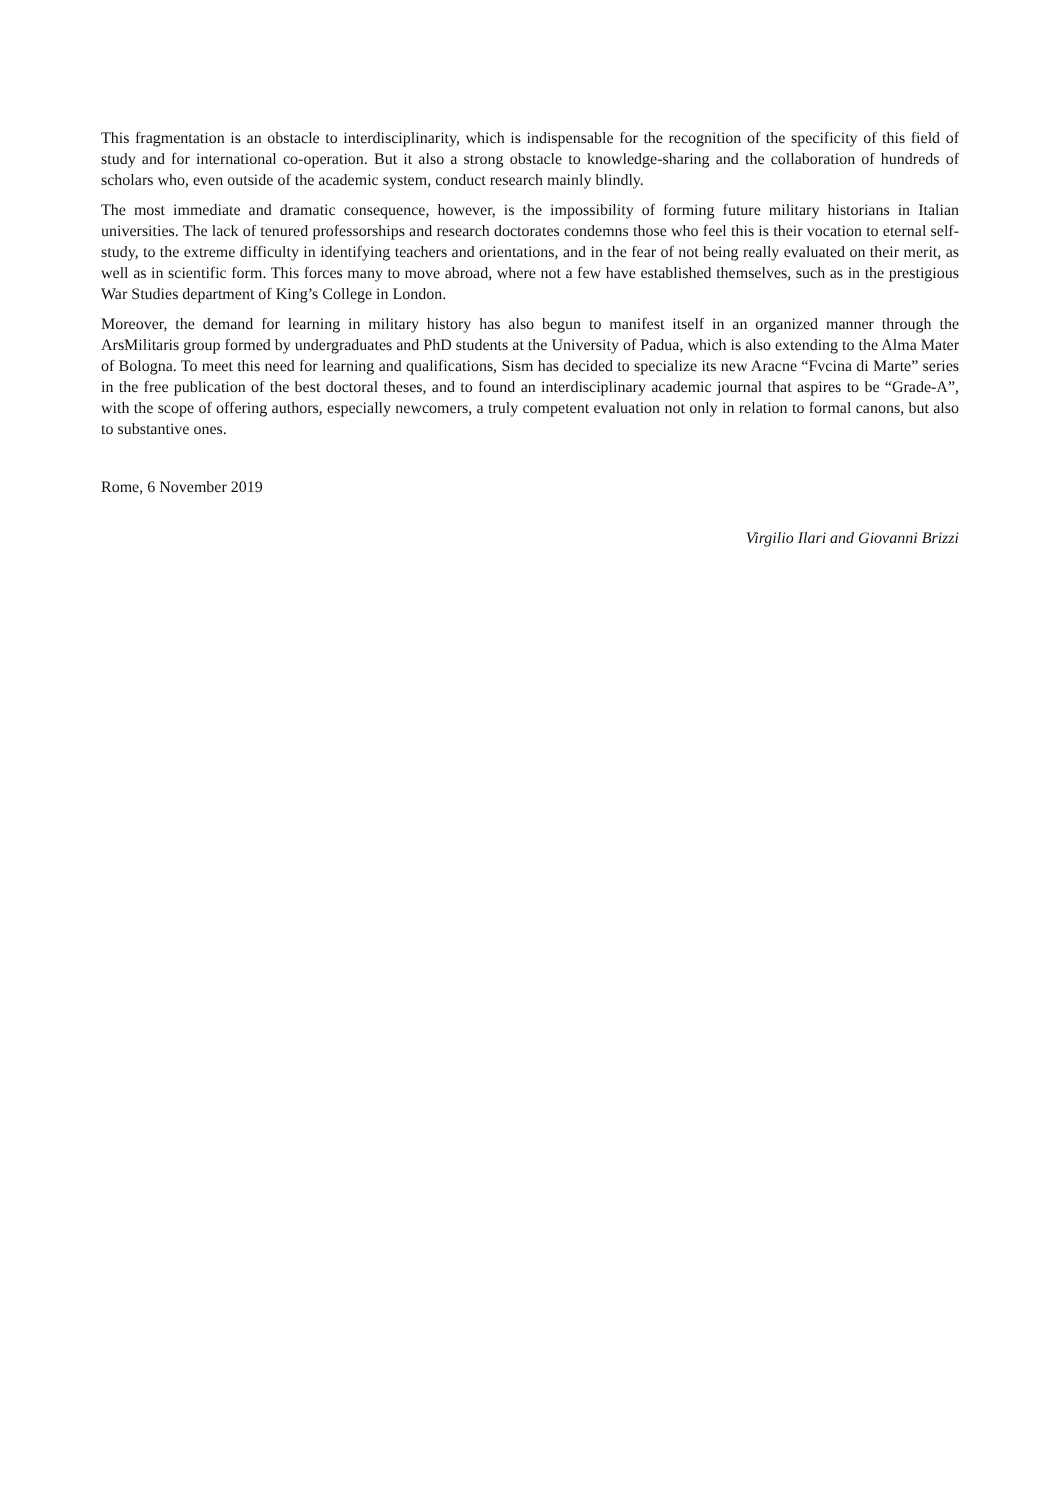This fragmentation is an obstacle to interdisciplinarity, which is indispensable for the recognition of the specificity of this field of study and for international co-operation. But it also a strong obstacle to knowledge-sharing and the collaboration of hundreds of scholars who, even outside of the academic system, conduct research mainly blindly.
The most immediate and dramatic consequence, however, is the impossibility of forming future military historians in Italian universities. The lack of tenured professorships and research doctorates condemns those who feel this is their vocation to eternal self-study, to the extreme difficulty in identifying teachers and orientations, and in the fear of not being really evaluated on their merit, as well as in scientific form. This forces many to move abroad, where not a few have established themselves, such as in the prestigious War Studies department of King’s College in London.
Moreover, the demand for learning in military history has also begun to manifest itself in an organized manner through the ArsMilitaris group formed by undergraduates and PhD students at the University of Padua, which is also extending to the Alma Mater of Bologna. To meet this need for learning and qualifications, Sism has decided to specialize its new Aracne “Fvcina di Marte” series in the free publication of the best doctoral theses, and to found an interdisciplinary academic journal that aspires to be “Grade-A”, with the scope of offering authors, especially newcomers, a truly competent evaluation not only in relation to formal canons, but also to substantive ones.
Rome, 6 November 2019
Virgilio Ilari and Giovanni Brizzi